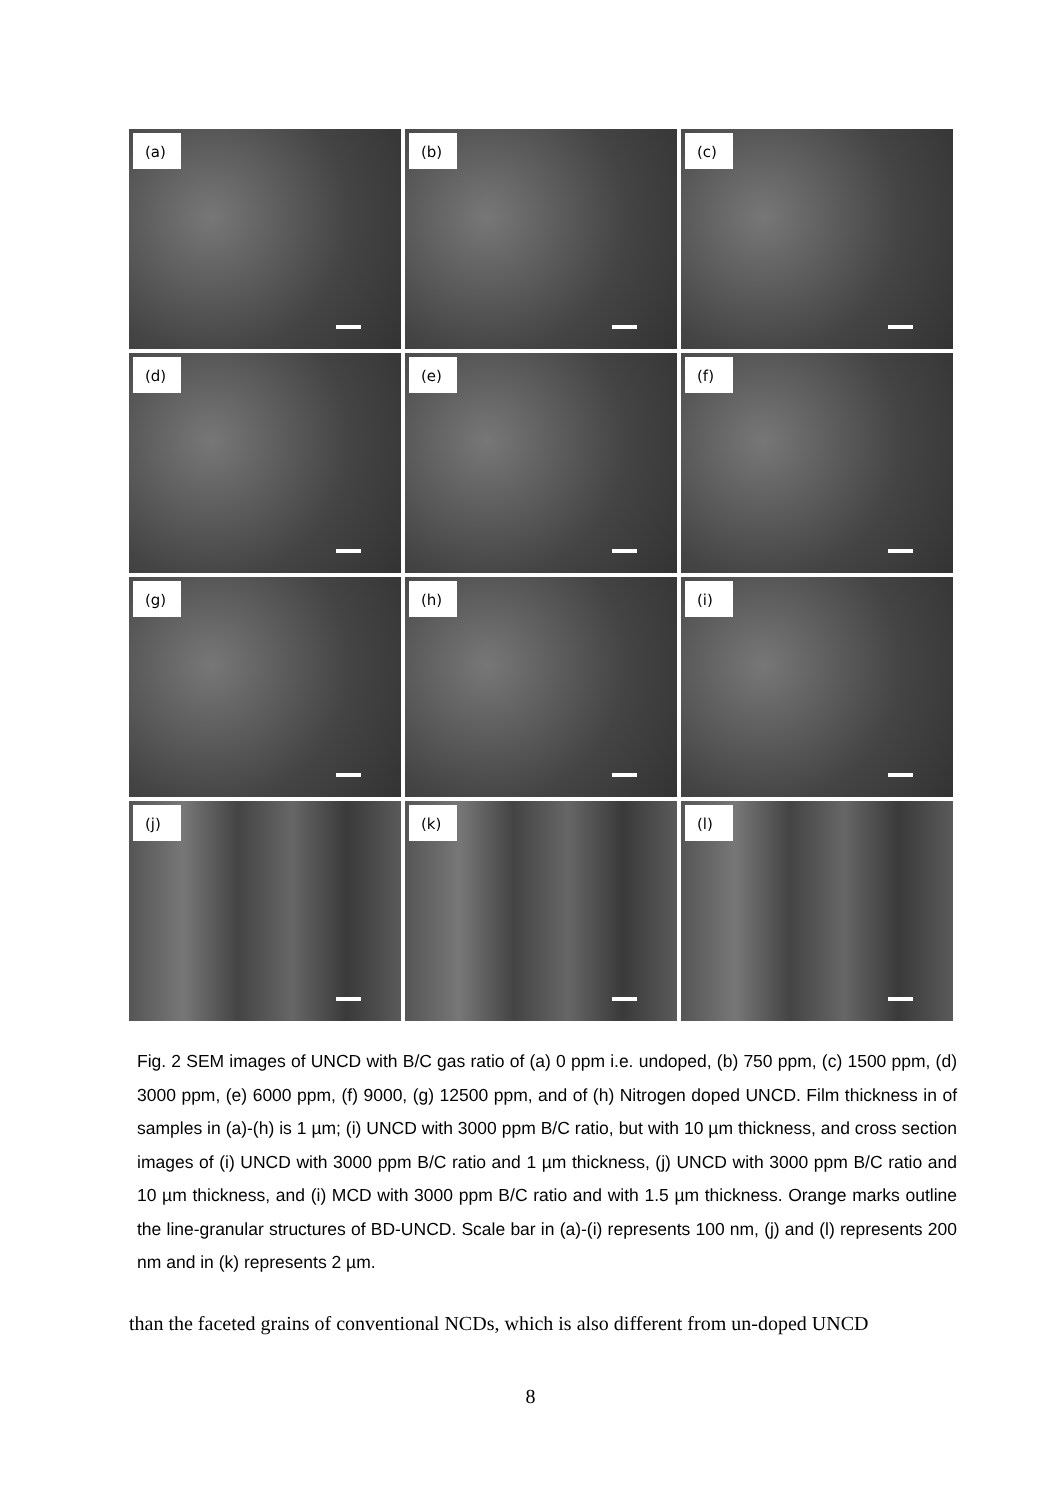(a)
(b)
(c)
(d)
(e)
(f)
(g)
(h)
(i)
(j)
(k)
(l)
Fig. 2 SEM images of UNCD with B/C gas ratio of (a) 0 ppm i.e. undoped, (b) 750 ppm, (c) 1500 ppm, (d) 3000 ppm, (e) 6000 ppm, (f) 9000, (g) 12500 ppm, and of (h) Nitrogen doped UNCD. Film thickness in of samples in (a)-(h) is 1 µm; (i) UNCD with 3000 ppm B/C ratio, but with 10 µm thickness, and cross section images of (i) UNCD with 3000 ppm B/C ratio and 1 µm thickness, (j) UNCD with 3000 ppm B/C ratio and 10 µm thickness, and (i) MCD with 3000 ppm B/C ratio and with 1.5 µm thickness. Orange marks outline the line-granular structures of BD-UNCD. Scale bar in (a)-(i) represents 100 nm, (j) and (l) represents 200 nm and in (k) represents 2 µm.
than the faceted grains of conventional NCDs, which is also different from un-doped UNCD
8